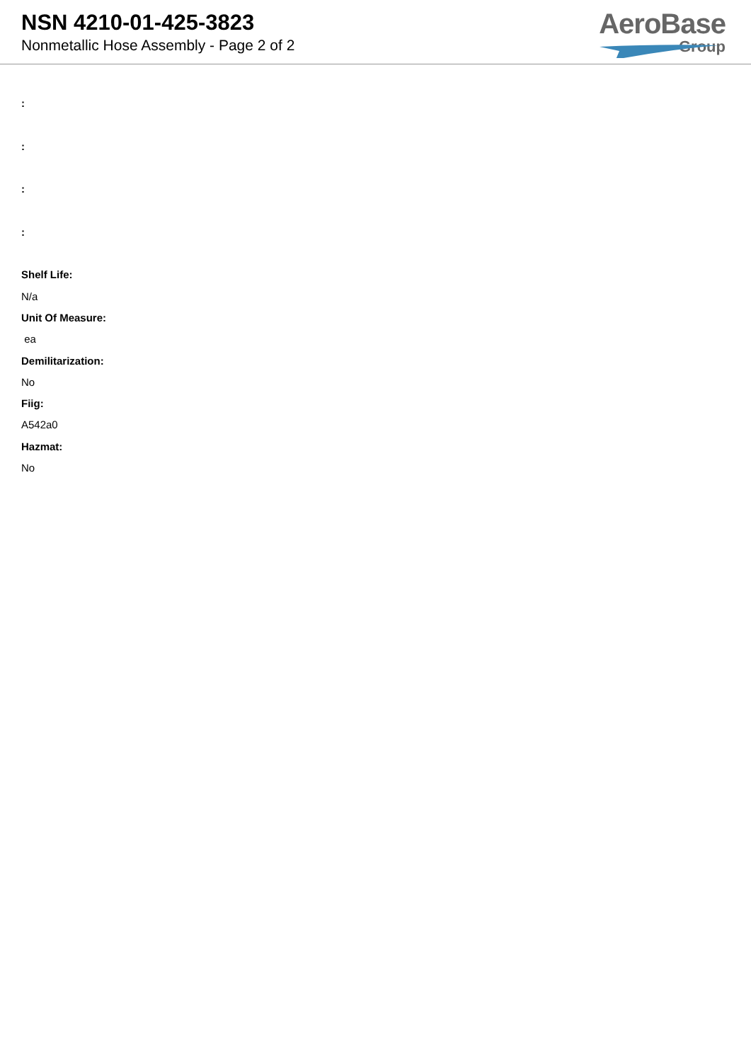NSN 4210-01-425-3823
Nonmetallic Hose Assembly - Page 2 of 2
AeroBase
Group
:
:
:
:
Shelf Life:
N/a
Unit Of Measure:
ea
Demilitarization:
No
Fiig:
A542a0
Hazmat:
No